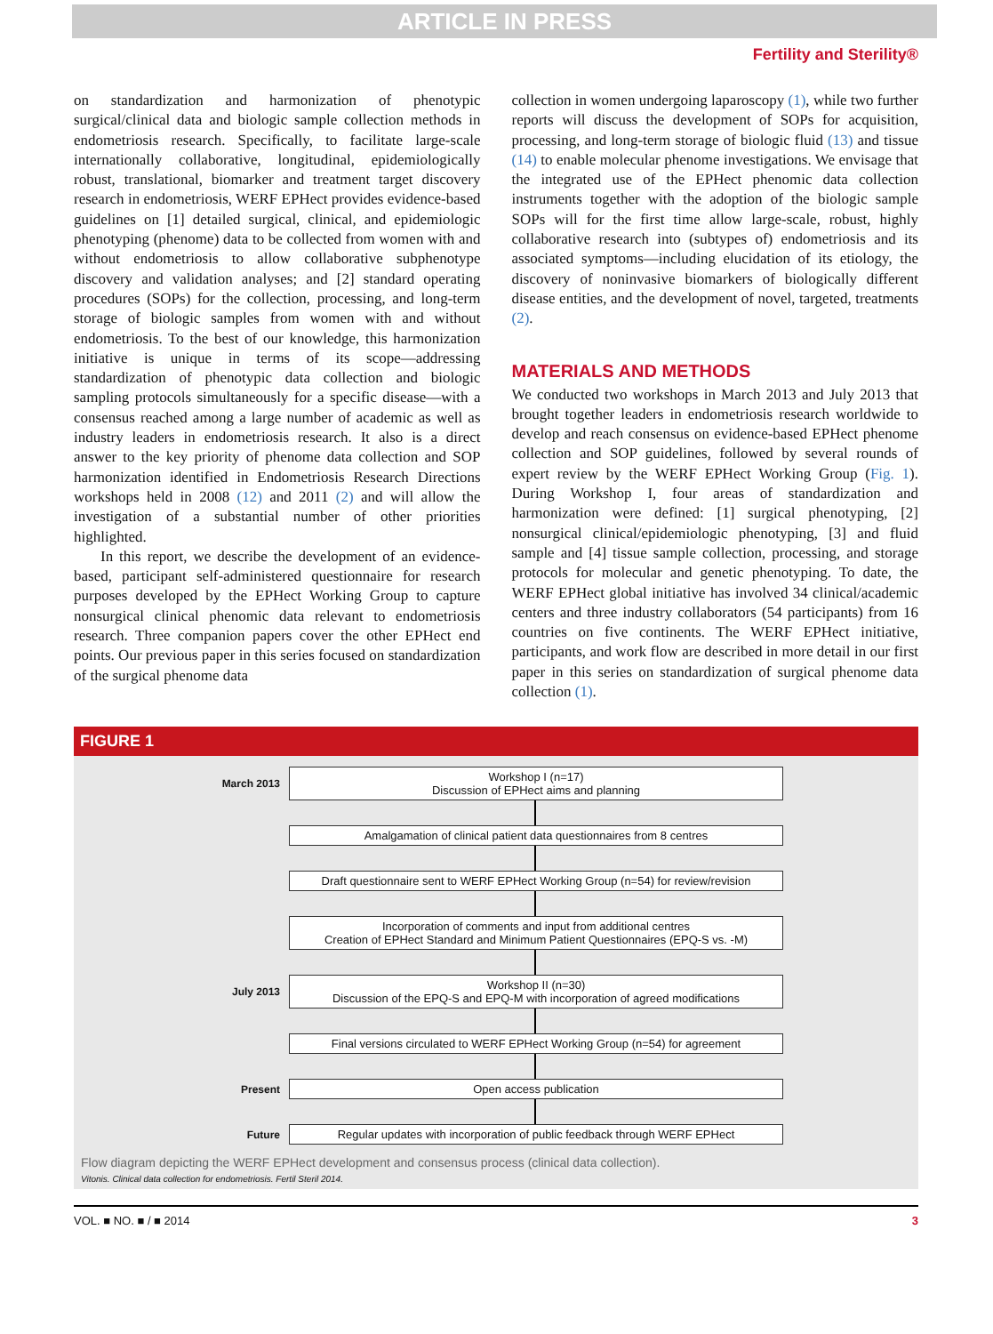ARTICLE IN PRESS
Fertility and Sterility®
on standardization and harmonization of phenotypic surgical/clinical data and biologic sample collection methods in endometriosis research. Specifically, to facilitate large-scale internationally collaborative, longitudinal, epidemiologically robust, translational, biomarker and treatment target discovery research in endometriosis, WERF EPHect provides evidence-based guidelines on [1] detailed surgical, clinical, and epidemiologic phenotyping (phenome) data to be collected from women with and without endometriosis to allow collaborative subphenotype discovery and validation analyses; and [2] standard operating procedures (SOPs) for the collection, processing, and long-term storage of biologic samples from women with and without endometriosis. To the best of our knowledge, this harmonization initiative is unique in terms of its scope—addressing standardization of phenotypic data collection and biologic sampling protocols simultaneously for a specific disease—with a consensus reached among a large number of academic as well as industry leaders in endometriosis research. It also is a direct answer to the key priority of phenome data collection and SOP harmonization identified in Endometriosis Research Directions workshops held in 2008 (12) and 2011 (2) and will allow the investigation of a substantial number of other priorities highlighted.
In this report, we describe the development of an evidence-based, participant self-administered questionnaire for research purposes developed by the EPHect Working Group to capture nonsurgical clinical phenomic data relevant to endometriosis research. Three companion papers cover the other EPHect end points. Our previous paper in this series focused on standardization of the surgical phenome data
collection in women undergoing laparoscopy (1), while two further reports will discuss the development of SOPs for acquisition, processing, and long-term storage of biologic fluid (13) and tissue (14) to enable molecular phenome investigations. We envisage that the integrated use of the EPHect phenomic data collection instruments together with the adoption of the biologic sample SOPs will for the first time allow large-scale, robust, highly collaborative research into (subtypes of) endometriosis and its associated symptoms—including elucidation of its etiology, the discovery of noninvasive biomarkers of biologically different disease entities, and the development of novel, targeted, treatments (2).
MATERIALS AND METHODS
We conducted two workshops in March 2013 and July 2013 that brought together leaders in endometriosis research worldwide to develop and reach consensus on evidence-based EPHect phenome collection and SOP guidelines, followed by several rounds of expert review by the WERF EPHect Working Group (Fig. 1). During Workshop I, four areas of standardization and harmonization were defined: [1] surgical phenotyping, [2] nonsurgical clinical/epidemiologic phenotyping, [3] and fluid sample and [4] tissue sample collection, processing, and storage protocols for molecular and genetic phenotyping. To date, the WERF EPHect global initiative has involved 34 clinical/academic centers and three industry collaborators (54 participants) from 16 countries on five continents. The WERF EPHect initiative, participants, and work flow are described in more detail in our first paper in this series on standardization of surgical phenome data collection (1).
FIGURE 1
March 2013
Workshop I (n=17)
Discussion of EPHect aims and planning
Amalgamation of clinical patient data questionnaires from 8 centres
Draft questionnaire sent to WERF EPHect Working Group (n=54) for review/revision
Incorporation of comments and input from additional centres
Creation of EPHect Standard and Minimum Patient Questionnaires (EPQ-S vs. -M)
July 2013
Workshop II (n=30)
Discussion of the EPQ-S and EPQ-M with incorporation of agreed modifications
Final versions circulated to WERF EPHect Working Group (n=54) for agreement
Present
Open access publication
Future
Regular updates with incorporation of public feedback through WERF EPHect
Flow diagram depicting the WERF EPHect development and consensus process (clinical data collection).
Vitonis. Clinical data collection for endometriosis. Fertil Steril 2014.
VOL. ■ NO. ■ / ■ 2014 3